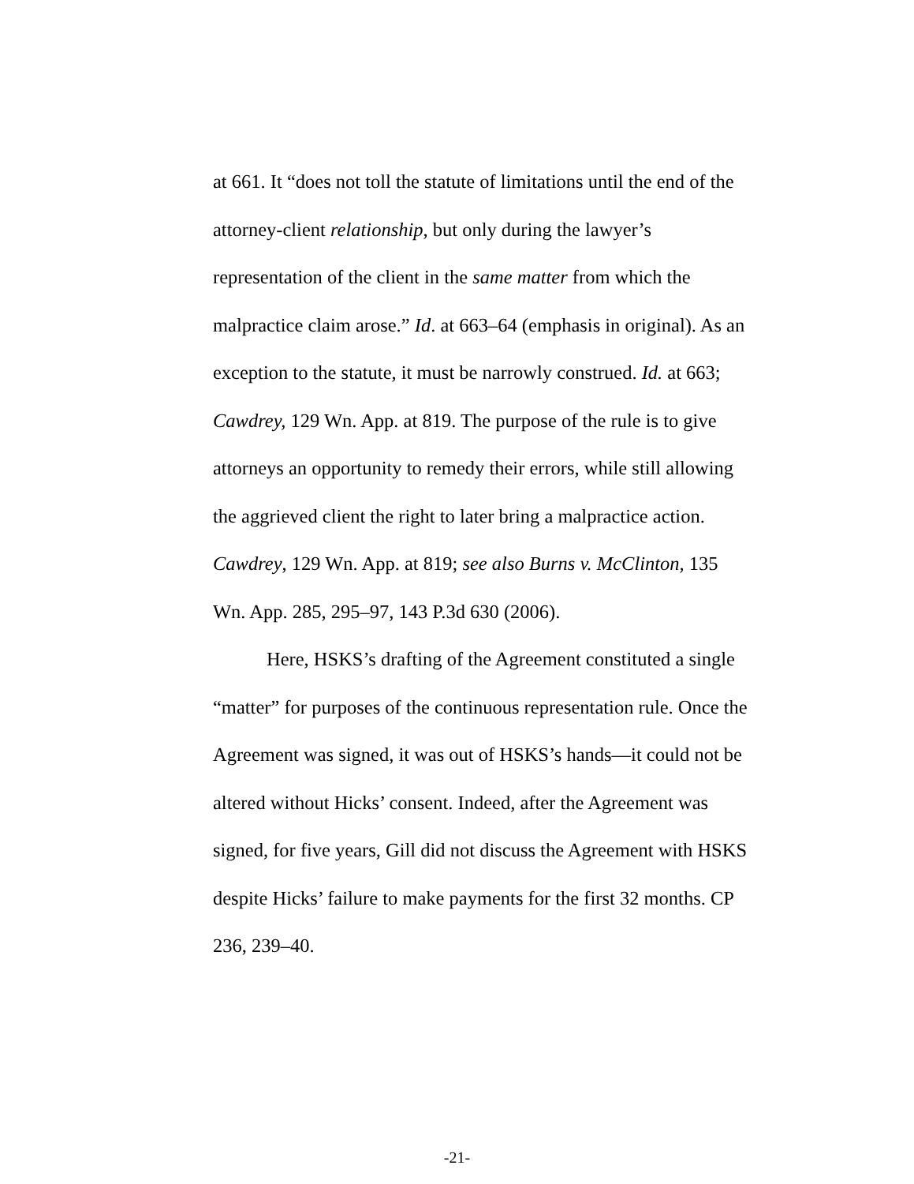at 661. It “does not toll the statute of limitations until the end of the attorney-client relationship, but only during the lawyer’s representation of the client in the same matter from which the malpractice claim arose.” Id. at 663–64 (emphasis in original). As an exception to the statute, it must be narrowly construed. Id. at 663; Cawdrey, 129 Wn. App. at 819. The purpose of the rule is to give attorneys an opportunity to remedy their errors, while still allowing the aggrieved client the right to later bring a malpractice action. Cawdrey, 129 Wn. App. at 819; see also Burns v. McClinton, 135 Wn. App. 285, 295–97, 143 P.3d 630 (2006).
Here, HSKS’s drafting of the Agreement constituted a single “matter” for purposes of the continuous representation rule. Once the Agreement was signed, it was out of HSKS’s hands—it could not be altered without Hicks’ consent. Indeed, after the Agreement was signed, for five years, Gill did not discuss the Agreement with HSKS despite Hicks’ failure to make payments for the first 32 months. CP 236, 239–40.
-21-